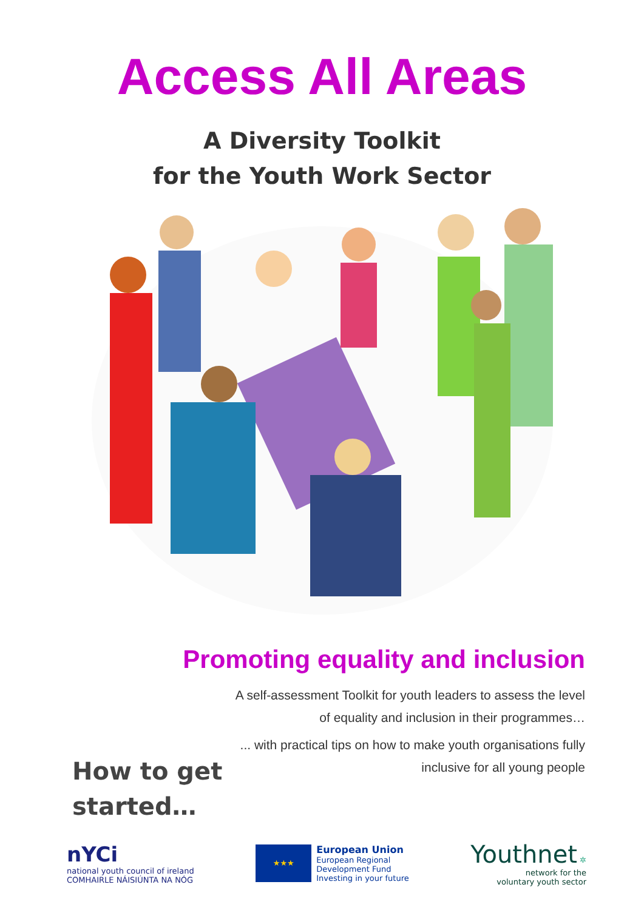Access All Areas
A Diversity Toolkit
for the Youth Work Sector
Promoting equality and inclusion
A self-assessment Toolkit for youth leaders to assess the level
of equality and inclusion in their programmes…
... with practical tips on how to make youth organisations fully
inclusive for all young people
How to get
started…
nYCi
national youth council of ireland
COMHAIRLE NÁISIÚNTA NA NÓG
★★★
European Union
European Regional
Development Fund
Investing in your future
Youthnet ✲
network for the
voluntary youth sector